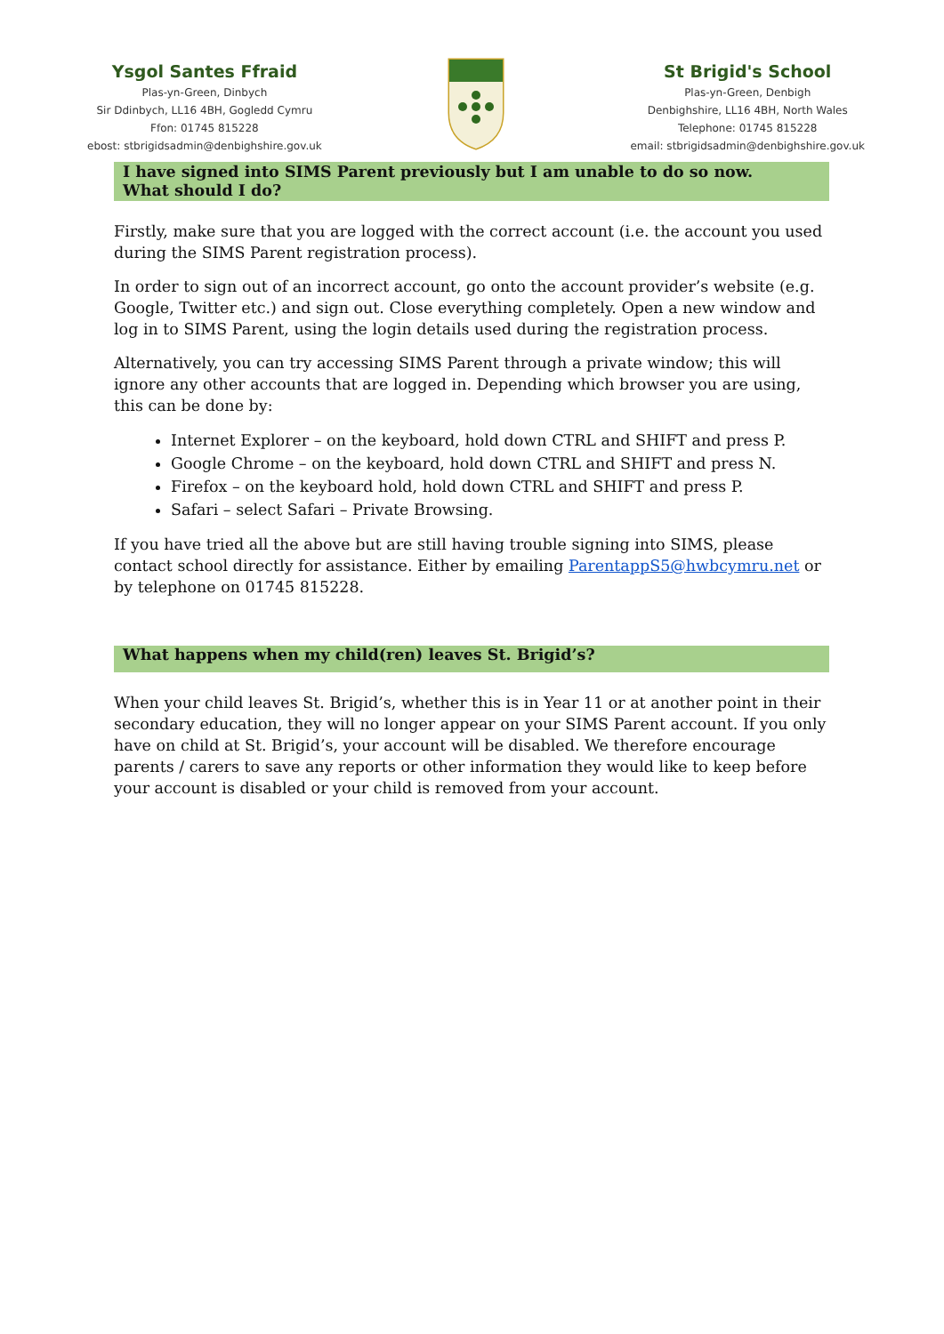Ysgol Santes Ffraid
Plas-yn-Green, Dinbych
Sir Ddinbych, LL16 4BH, Gogledd Cymru
Ffon: 01745 815228
ebost: stbrigidsadmin@denbighshire.gov.uk
St Brigid's School
Plas-yn-Green, Denbigh
Denbighshire, LL16 4BH, North Wales
Telephone: 01745 815228
email: stbrigidsadmin@denbighshire.gov.uk
I have signed into SIMS Parent previously but I am unable to do so now.
What should I do?
Firstly, make sure that you are logged with the correct account (i.e. the account you used during the SIMS Parent registration process).
In order to sign out of an incorrect account, go onto the account provider’s website (e.g. Google, Twitter etc.) and sign out. Close everything completely. Open a new window and log in to SIMS Parent, using the login details used during the registration process.
Alternatively, you can try accessing SIMS Parent through a private window; this will ignore any other accounts that are logged in. Depending which browser you are using, this can be done by:
Internet Explorer – on the keyboard, hold down CTRL and SHIFT and press P.
Google Chrome – on the keyboard, hold down CTRL and SHIFT and press N.
Firefox – on the keyboard hold, hold down CTRL and SHIFT and press P.
Safari – select Safari – Private Browsing.
If you have tried all the above but are still having trouble signing into SIMS, please contact school directly for assistance. Either by emailing ParentappS5@hwbcymru.net or by telephone on 01745 815228.
What happens when my child(ren) leaves St. Brigid’s?
When your child leaves St. Brigid’s, whether this is in Year 11 or at another point in their secondary education, they will no longer appear on your SIMS Parent account. If you only have on child at St. Brigid’s, your account will be disabled. We therefore encourage parents / carers to save any reports or other information they would like to keep before your account is disabled or your child is removed from your account.